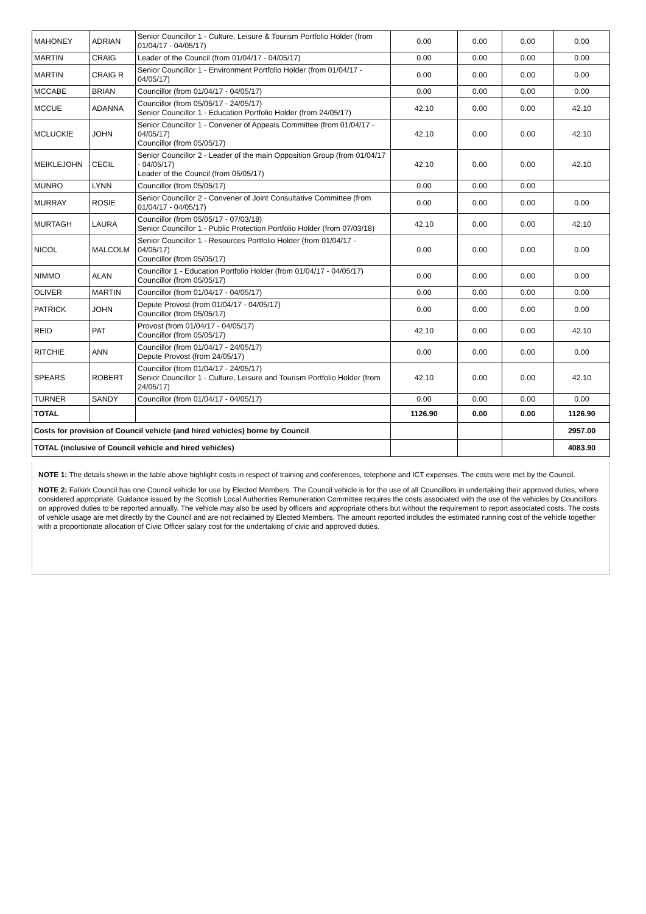| MAHONEY | ADRIAN | Senior Councillor 1 - Culture, Leisure & Tourism Portfolio Holder (from 01/04/17 - 04/05/17) | 0.00 | 0.00 | 0.00 | 0.00 |
| MARTIN | CRAIG | Leader of the Council (from 01/04/17 - 04/05/17) | 0.00 | 0.00 | 0.00 | 0.00 |
| MARTIN | CRAIG R | Senior Councillor 1 - Environment Portfolio Holder (from 01/04/17 - 04/05/17) | 0.00 | 0.00 | 0.00 | 0.00 |
| MCCABE | BRIAN | Councillor (from 01/04/17 - 04/05/17) | 0.00 | 0.00 | 0.00 | 0.00 |
| MCCUE | ADANNA | Councillor (from 05/05/17 - 24/05/17) Senior Councillor 1 - Education Portfolio Holder (from 24/05/17) | 42.10 | 0.00 | 0.00 | 42.10 |
| MCLUCKIE | JOHN | Senior Councillor 1 - Convener of Appeals Committee (from 01/04/17 - 04/05/17) Councillor (from 05/05/17) | 42.10 | 0.00 | 0.00 | 42.10 |
| MEIKLEJOHN | CECIL | Senior Councillor 2 - Leader of the main Opposition Group (from 01/04/17 - 04/05/17) Leader of the Council (from 05/05/17) | 42.10 | 0.00 | 0.00 | 42.10 |
| MUNRO | LYNN | Councillor (from 05/05/17) | 0.00 | 0.00 | 0.00 | |
| MURRAY | ROSIE | Senior Councillor 2 - Convener of Joint Consultative Committee (from 01/04/17 - 04/05/17) | 0.00 | 0.00 | 0.00 | 0.00 |
| MURTAGH | LAURA | Councillor (from 05/05/17 - 07/03/18) Senior Councillor 1 - Public Protection Portfolio Holder (from 07/03/18) | 42.10 | 0.00 | 0.00 | 42.10 |
| NICOL | MALCOLM | Senior Councillor 1 - Resources Portfolio Holder (from 01/04/17 - 04/05/17) Councillor (from 05/05/17) | 0.00 | 0.00 | 0.00 | 0.00 |
| NIMMO | ALAN | Councillor 1 - Education Portfolio Holder (from 01/04/17 - 04/05/17) Councillor (from 05/05/17) | 0.00 | 0.00 | 0.00 | 0.00 |
| OLIVER | MARTIN | Councillor (from 01/04/17 - 04/05/17) | 0.00 | 0.00 | 0.00 | 0.00 |
| PATRICK | JOHN | Depute Provost (from 01/04/17 - 04/05/17) Councillor (from 05/05/17) | 0.00 | 0.00 | 0.00 | 0.00 |
| REID | PAT | Provost (from 01/04/17 - 04/05/17) Councillor (from 05/05/17) | 42.10 | 0.00 | 0.00 | 42.10 |
| RITCHIE | ANN | Councillor (from 01/04/17 - 24/05/17) Depute Provost (from 24/05/17) | 0.00 | 0.00 | 0.00 | 0.00 |
| SPEARS | ROBERT | Councillor (from 01/04/17 - 24/05/17) Senior Councillor 1 - Culture, Leisure and Tourism Portfolio Holder (from 24/05/17) | 42.10 | 0.00 | 0.00 | 42.10 |
| TURNER | SANDY | Councillor (from 01/04/17 - 04/05/17) | 0.00 | 0.00 | 0.00 | 0.00 |
| TOTAL | | | 1126.90 | 0.00 | 0.00 | 1126.90 |
| Costs for provision of Council vehicle (and hired vehicles) borne by Council | | | | | | 2957.00 |
| TOTAL (inclusive of Council vehicle and hired vehicles) | | | | | | 4083.90 |
NOTE 1: The details shown in the table above highlight costs in respect of training and conferences, telephone and ICT expenses. The costs were met by the Council.
NOTE 2: Falkirk Council has one Council vehicle for use by Elected Members. The Council vehicle is for the use of all Councillors in undertaking their approved duties, where considered appropriate. Guidance issued by the Scottish Local Authorities Remuneration Committee requires the costs associated with the use of the vehicles by Councillors on approved duties to be reported annually. The vehicle may also be used by officers and appropriate others but without the requirement to report associated costs. The costs of vehicle usage are met directly by the Council and are not reclaimed by Elected Members. The amount reported includes the estimated running cost of the vehicle together with a proportionate allocation of Civic Officer salary cost for the undertaking of civic and approved duties.